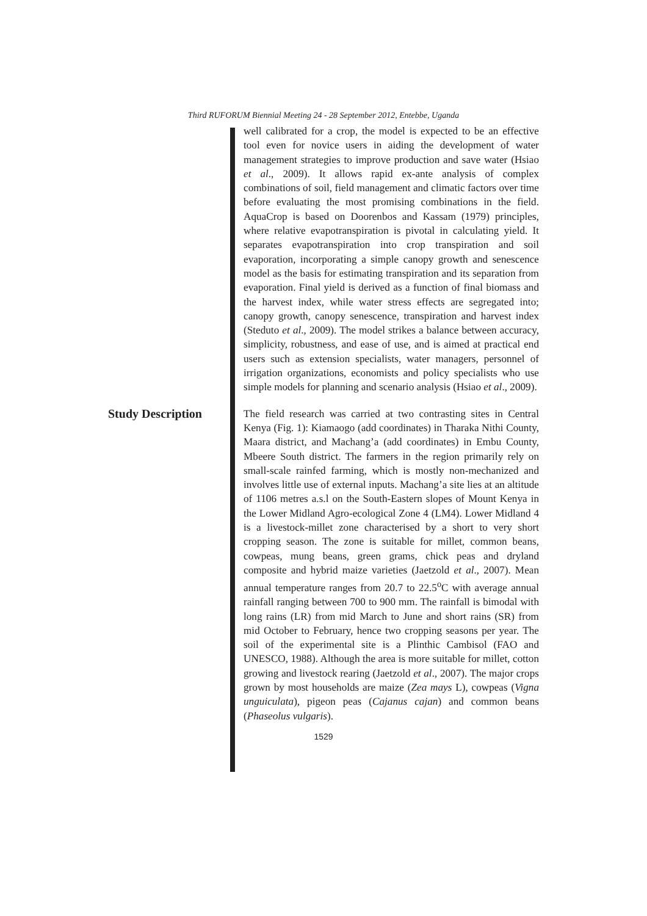Third RUFORUM Biennial Meeting 24 - 28 September 2012, Entebbe, Uganda
well calibrated for a crop, the model is expected to be an effective tool even for novice users in aiding the development of water management strategies to improve production and save water (Hsiao et al., 2009). It allows rapid ex-ante analysis of complex combinations of soil, field management and climatic factors over time before evaluating the most promising combinations in the field. AquaCrop is based on Doorenbos and Kassam (1979) principles, where relative evapotranspiration is pivotal in calculating yield. It separates evapotranspiration into crop transpiration and soil evaporation, incorporating a simple canopy growth and senescence model as the basis for estimating transpiration and its separation from evaporation. Final yield is derived as a function of final biomass and the harvest index, while water stress effects are segregated into; canopy growth, canopy senescence, transpiration and harvest index (Steduto et al., 2009). The model strikes a balance between accuracy, simplicity, robustness, and ease of use, and is aimed at practical end users such as extension specialists, water managers, personnel of irrigation organizations, economists and policy specialists who use simple models for planning and scenario analysis (Hsiao et al., 2009).
Study Description
The field research was carried at two contrasting sites in Central Kenya (Fig. 1): Kiamaogo (add coordinates) in Tharaka Nithi County, Maara district, and Machang’a (add coordinates) in Embu County, Mbeere South district. The farmers in the region primarily rely on small-scale rainfed farming, which is mostly non-mechanized and involves little use of external inputs. Machang’a site lies at an altitude of 1106 metres a.s.l on the South-Eastern slopes of Mount Kenya in the Lower Midland Agro-ecological Zone 4 (LM4). Lower Midland 4 is a livestock-millet zone characterised by a short to very short cropping season. The zone is suitable for millet, common beans, cowpeas, mung beans, green grams, chick peas and dryland composite and hybrid maize varieties (Jaetzold et al., 2007). Mean annual temperature ranges from 20.7 to 22.5<sup>o</sup>C with average annual rainfall ranging between 700 to 900 mm. The rainfall is bimodal with long rains (LR) from mid March to June and short rains (SR) from mid October to February, hence two cropping seasons per year. The soil of the experimental site is a Plinthic Cambisol (FAO and UNESCO, 1988). Although the area is more suitable for millet, cotton growing and livestock rearing (Jaetzold et al., 2007). The major crops grown by most households are maize (Zea mays L), cowpeas (Vigna unguiculata), pigeon peas (Cajanus cajan) and common beans (Phaseolus vulgaris).
1529